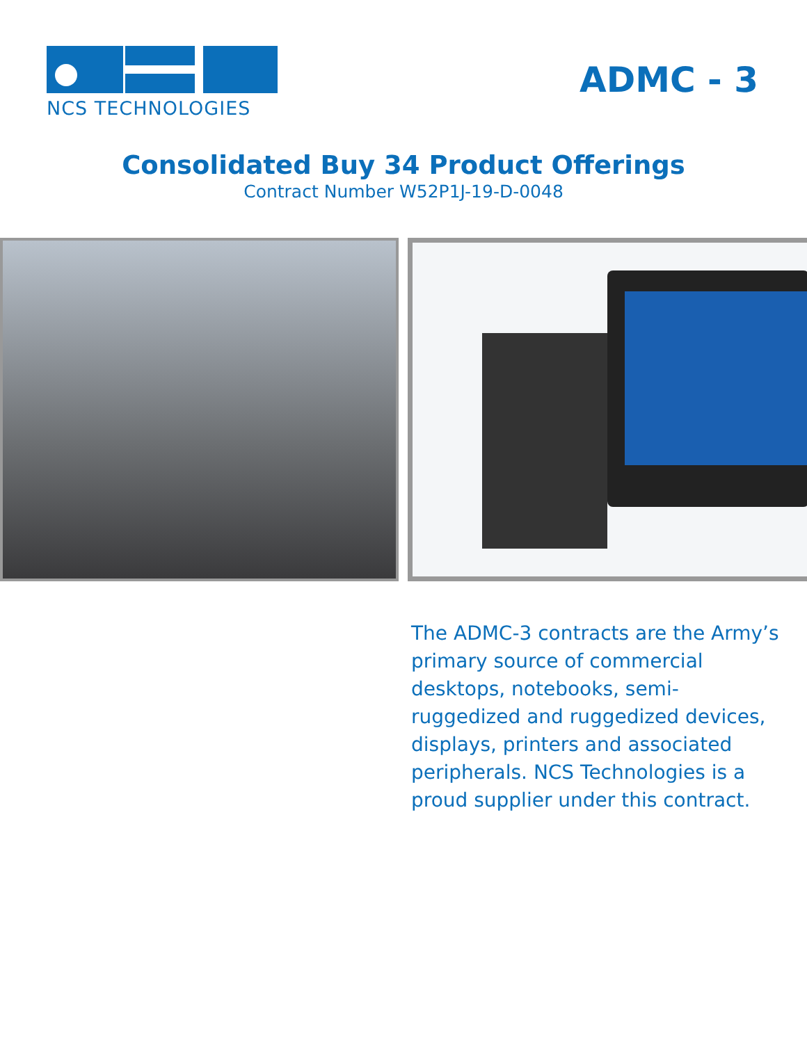NCS TECHNOLOGIES
ADMC - 3
Consolidated Buy 34 Product Offerings
Contract Number W52P1J-19-D-0048
The ADMC-3 contracts are the Army’s primary source of commercial desktops, notebooks, semi-ruggedized and ruggedized devices, displays, printers and associated peripherals. NCS Technologies is a proud supplier under this contract.